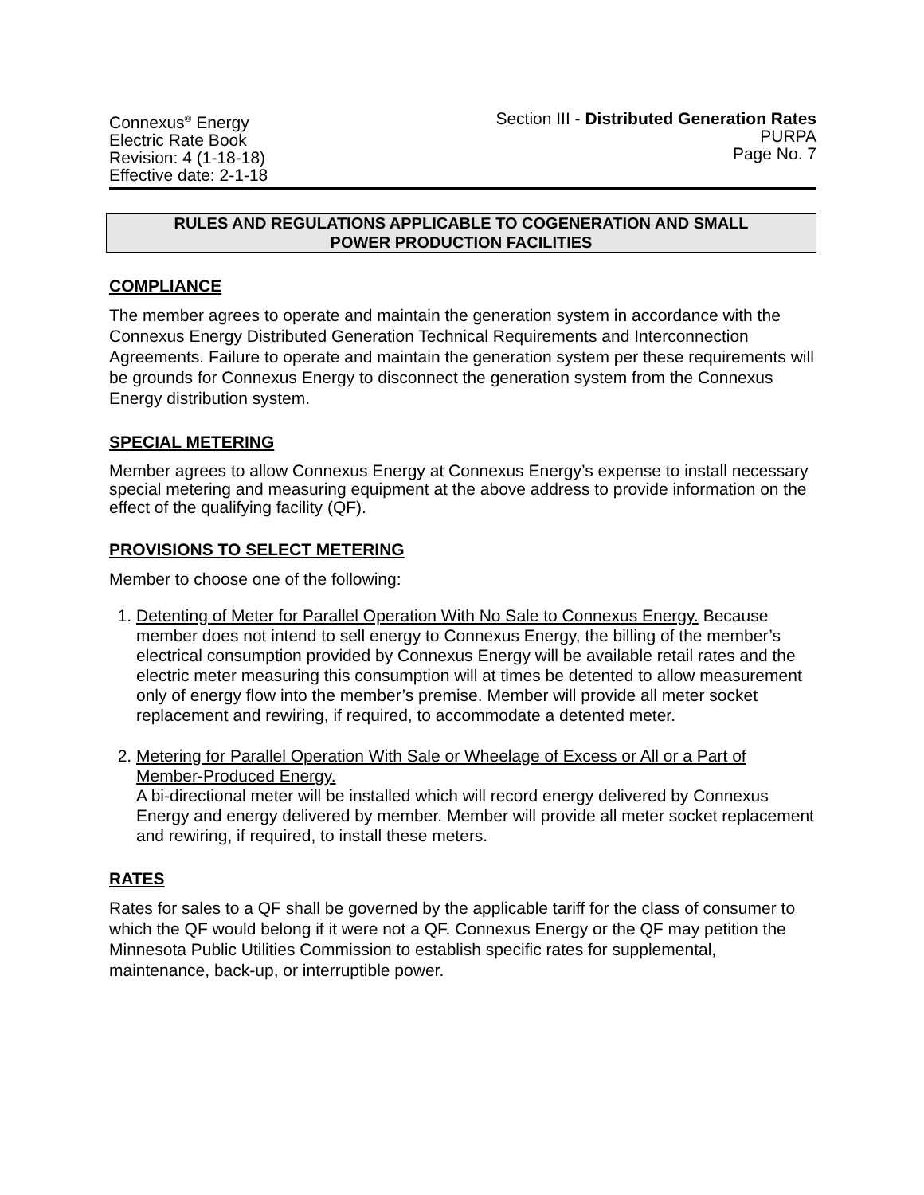Connexus<sup>®</sup> Energy
Electric Rate Book
Revision: 4 (1-18-18)
Effective date: 2-1-18
Section III - Distributed Generation Rates
PURPA
Page No. 7
RULES AND REGULATIONS APPLICABLE TO COGENERATION AND SMALL
POWER PRODUCTION FACILITIES
COMPLIANCE
The member agrees to operate and maintain the generation system in accordance with the Connexus Energy Distributed Generation Technical Requirements and Interconnection Agreements. Failure to operate and maintain the generation system per these requirements will be grounds for Connexus Energy to disconnect the generation system from the Connexus Energy distribution system.
SPECIAL METERING
Member agrees to allow Connexus Energy at Connexus Energy’s expense to install necessary special metering and measuring equipment at the above address to provide information on the effect of the qualifying facility (QF).
PROVISIONS TO SELECT METERING
Member to choose one of the following:
1. Detenting of Meter for Parallel Operation With No Sale to Connexus Energy. Because member does not intend to sell energy to Connexus Energy, the billing of the member’s electrical consumption provided by Connexus Energy will be available retail rates and the electric meter measuring this consumption will at times be detented to allow measurement only of energy flow into the member’s premise. Member will provide all meter socket replacement and rewiring, if required, to accommodate a detented meter.
2. Metering for Parallel Operation With Sale or Wheelage of Excess or All or a Part of Member-Produced Energy.
A bi-directional meter will be installed which will record energy delivered by Connexus Energy and energy delivered by member. Member will provide all meter socket replacement and rewiring, if required, to install these meters.
RATES
Rates for sales to a QF shall be governed by the applicable tariff for the class of consumer to which the QF would belong if it were not a QF. Connexus Energy or the QF may petition the Minnesota Public Utilities Commission to establish specific rates for supplemental, maintenance, back-up, or interruptible power.